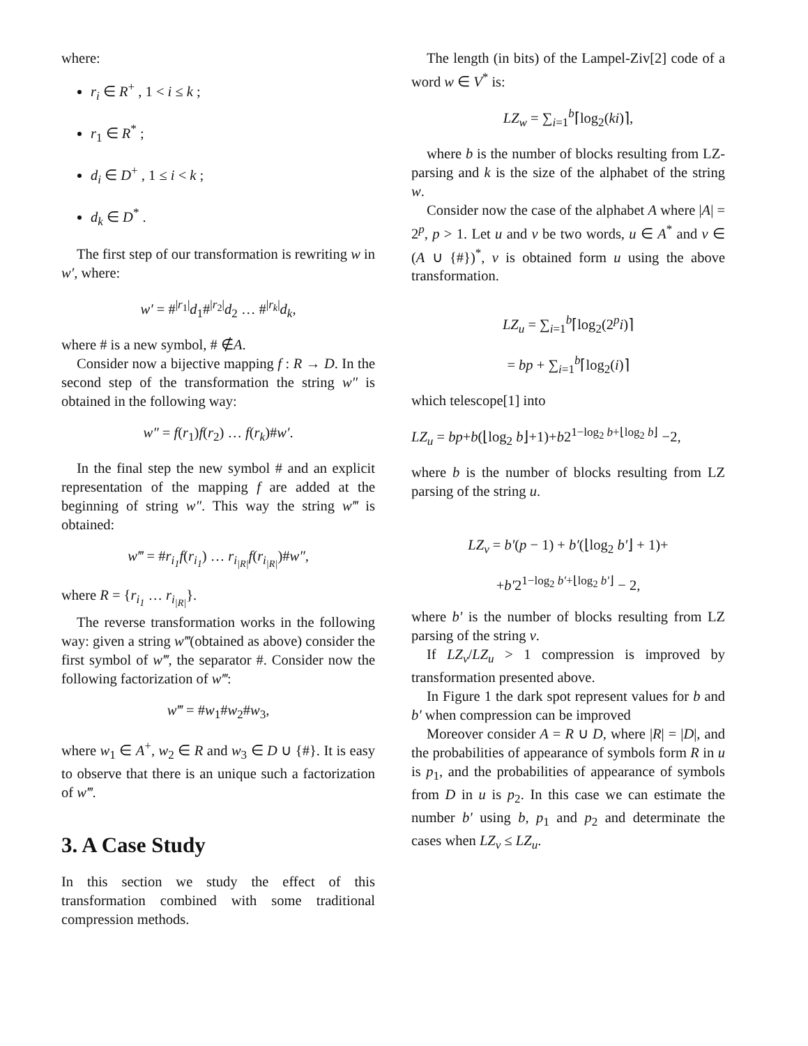where:
r<sub>i</sub> ∈ R<sup>+</sup> , 1 < i ≤ k ;
r<sub>1</sub> ∈ R<sup>*</sup> ;
d<sub>i</sub> ∈ D<sup>+</sup> , 1 ≤ i < k ;
d<sub>k</sub> ∈ D<sup>*</sup> .
The first step of our transformation is rewriting w in w′, where:
w′ = #<sup>|r<sub>1</sub>|</sup>d<sub>1</sub>#<sup>|r<sub>2</sub>|</sup>d<sub>2</sub> … #<sup>|r<sub>k</sub>|</sup>d<sub>k</sub>,
where # is a new symbol, # ∉A.
Consider now a bijective mapping f : R → D. In the second step of the transformation the string w″ is obtained in the following way:
w″ = f(r<sub>1</sub>)f(r<sub>2</sub>) … f(r<sub>k</sub>)#w′.
In the final step the new symbol # and an explicit representation of the mapping f are added at the beginning of string w″. This way the string w‴ is obtained:
w‴ = #r<sub>i<sub>1</sub></sub>f(r<sub>i<sub>1</sub></sub>) … r<sub>i<sub>|R|</sub></sub>f(r<sub>i<sub>|R|</sub></sub>)#w″,
where R = {r<sub>i<sub>1</sub></sub> … r<sub>i<sub>|R|</sub></sub>}.
The reverse transformation works in the following way: given a string w‴(obtained as above) consider the first symbol of w‴, the separator #. Consider now the following factorization of w‴:
w‴ = #w<sub>1</sub>#w<sub>2</sub>#w<sub>3</sub>,
where w<sub>1</sub> ∈ A<sup>+</sup>, w<sub>2</sub> ∈ R and w<sub>3</sub> ∈ D ∪ {#}. It is easy to observe that there is an unique such a factorization of w‴.
3. A Case Study
In this section we study the effect of this transformation combined with some traditional compression methods.
The length (in bits) of the Lampel-Ziv[2] code of a word w ∈ V<sup>*</sup> is:
LZ<sub>w</sub> = ∑<sub>i=1</sub><sup>b</sup>⌈log<sub>2</sub>(ki)⌉,
where b is the number of blocks resulting from LZ-parsing and k is the size of the alphabet of the string w.
Consider now the case of the alphabet A where |A| = 2<sup>p</sup>, p > 1. Let u and v be two words, u ∈ A<sup>*</sup> and v ∈ (A ∪ {#})<sup>*</sup>, v is obtained form u using the above transformation.
LZ<sub>u</sub> = ∑<sub>i=1</sub><sup>b</sup>⌈log<sub>2</sub>(2<sup>p</sup>i)⌉
= bp + ∑<sub>i=1</sub><sup>b</sup>⌈log<sub>2</sub>(i)⌉
which telescope[1] into
LZ<sub>u</sub> = bp+b(⌊log<sub>2</sub> b⌋+1)+b2<sup>1−log<sub>2</sub> b+⌊log<sub>2</sub> b⌋</sup> −2,
where b is the number of blocks resulting from LZ parsing of the string u.
LZ<sub>v</sub> = b′(p − 1) + b′(⌊log<sub>2</sub> b′⌋ + 1)+
+b′2<sup>1−log<sub>2</sub> b′+⌊log<sub>2</sub> b′⌋</sup> − 2,
where b′ is the number of blocks resulting from LZ parsing of the string v.
If LZ<sub>v</sub>/LZ<sub>u</sub> > 1 compression is improved by transformation presented above.
In Figure 1 the dark spot represent values for b and b′ when compression can be improved
Moreover consider A = R ∪ D, where |R| = |D|, and the probabilities of appearance of symbols form R in u is p<sub>1</sub>, and the probabilities of appearance of symbols from D in u is p<sub>2</sub>. In this case we can estimate the number b′ using b, p<sub>1</sub> and p<sub>2</sub> and determinate the cases when LZ<sub>v</sub> ≤ LZ<sub>u</sub>.